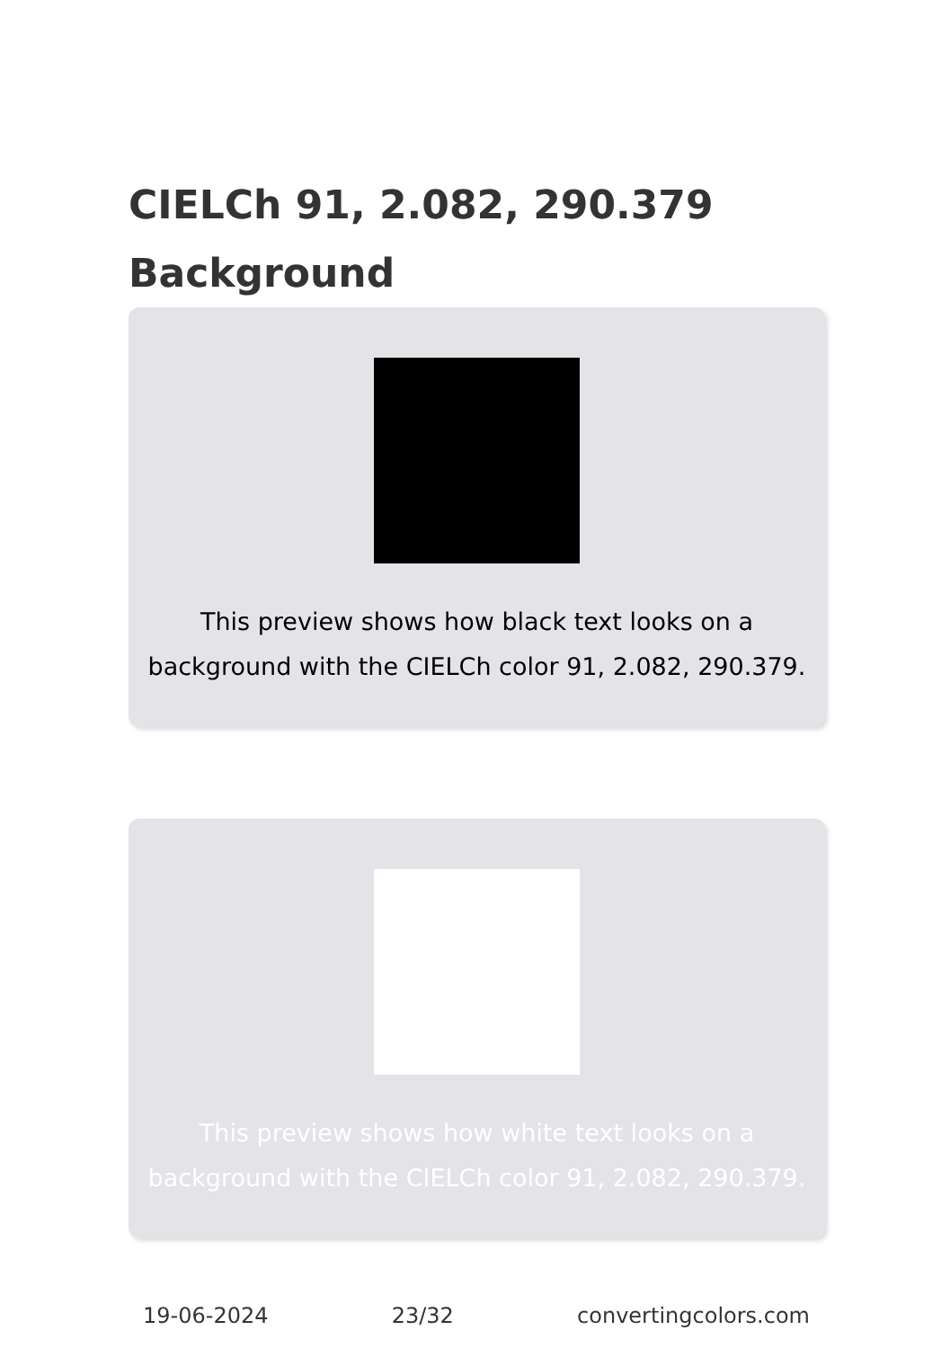CIELCh 91, 2.082, 290.379
Background
This preview shows how black text looks on a background with the CIELCh color 91, 2.082, 290.379.
This preview shows how white text looks on a background with the CIELCh color 91, 2.082, 290.379.
19-06-2024 23/32 convertingcolors.com